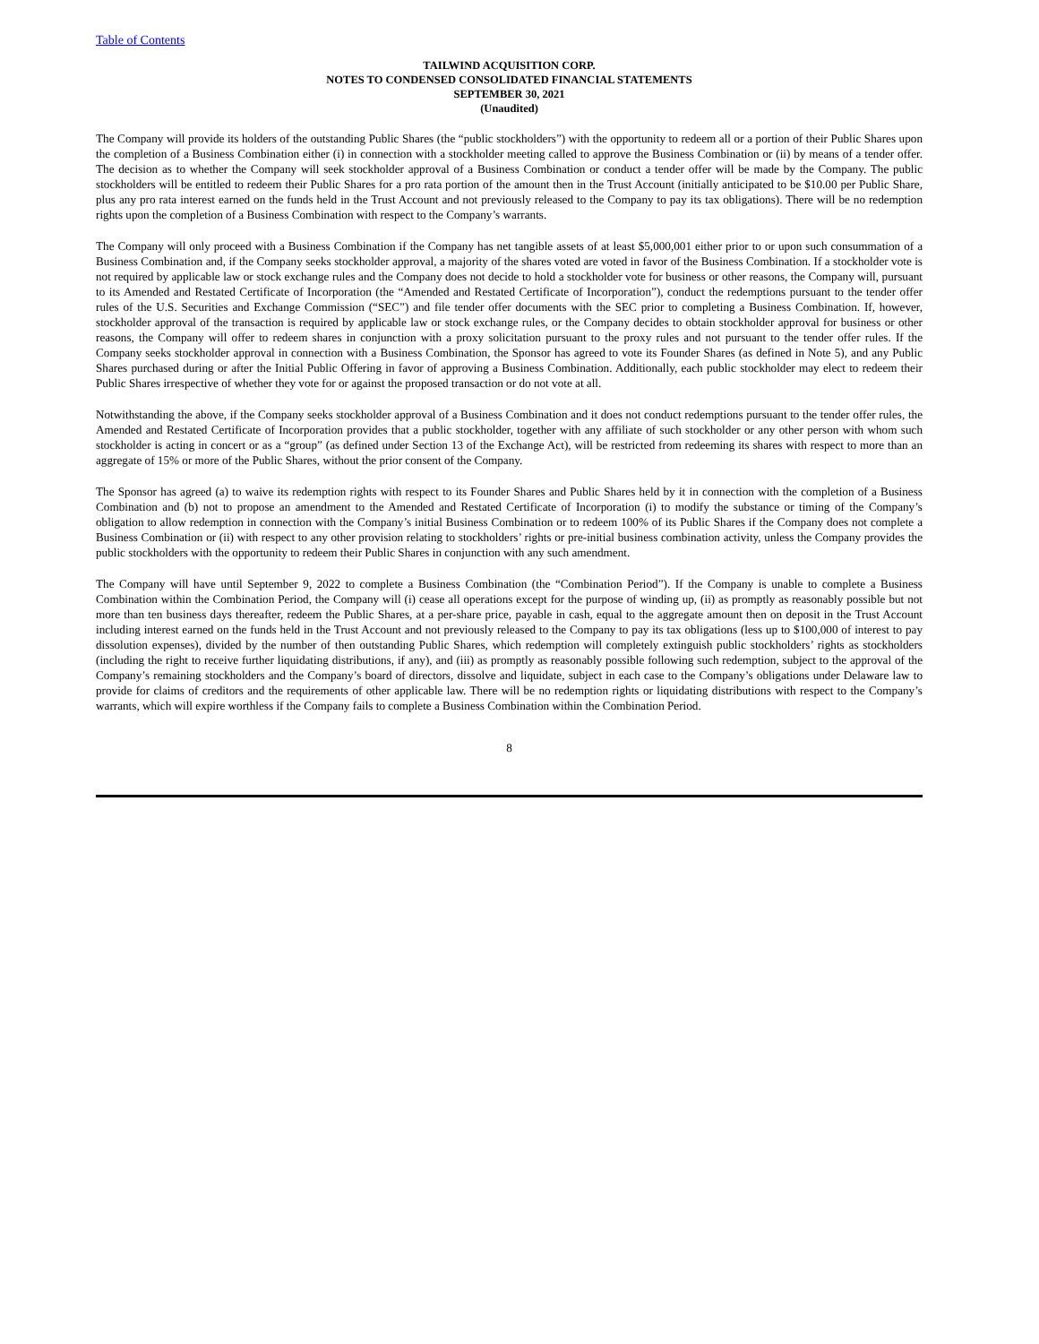Table of Contents
TAILWIND ACQUISITION CORP.
NOTES TO CONDENSED CONSOLIDATED FINANCIAL STATEMENTS
SEPTEMBER 30, 2021
(Unaudited)
The Company will provide its holders of the outstanding Public Shares (the “public stockholders”) with the opportunity to redeem all or a portion of their Public Shares upon the completion of a Business Combination either (i) in connection with a stockholder meeting called to approve the Business Combination or (ii) by means of a tender offer. The decision as to whether the Company will seek stockholder approval of a Business Combination or conduct a tender offer will be made by the Company. The public stockholders will be entitled to redeem their Public Shares for a pro rata portion of the amount then in the Trust Account (initially anticipated to be $10.00 per Public Share, plus any pro rata interest earned on the funds held in the Trust Account and not previously released to the Company to pay its tax obligations). There will be no redemption rights upon the completion of a Business Combination with respect to the Company’s warrants.
The Company will only proceed with a Business Combination if the Company has net tangible assets of at least $5,000,001 either prior to or upon such consummation of a Business Combination and, if the Company seeks stockholder approval, a majority of the shares voted are voted in favor of the Business Combination. If a stockholder vote is not required by applicable law or stock exchange rules and the Company does not decide to hold a stockholder vote for business or other reasons, the Company will, pursuant to its Amended and Restated Certificate of Incorporation (the “Amended and Restated Certificate of Incorporation”), conduct the redemptions pursuant to the tender offer rules of the U.S. Securities and Exchange Commission (“SEC”) and file tender offer documents with the SEC prior to completing a Business Combination. If, however, stockholder approval of the transaction is required by applicable law or stock exchange rules, or the Company decides to obtain stockholder approval for business or other reasons, the Company will offer to redeem shares in conjunction with a proxy solicitation pursuant to the proxy rules and not pursuant to the tender offer rules. If the Company seeks stockholder approval in connection with a Business Combination, the Sponsor has agreed to vote its Founder Shares (as defined in Note 5), and any Public Shares purchased during or after the Initial Public Offering in favor of approving a Business Combination. Additionally, each public stockholder may elect to redeem their Public Shares irrespective of whether they vote for or against the proposed transaction or do not vote at all.
Notwithstanding the above, if the Company seeks stockholder approval of a Business Combination and it does not conduct redemptions pursuant to the tender offer rules, the Amended and Restated Certificate of Incorporation provides that a public stockholder, together with any affiliate of such stockholder or any other person with whom such stockholder is acting in concert or as a “group” (as defined under Section 13 of the Exchange Act), will be restricted from redeeming its shares with respect to more than an aggregate of 15% or more of the Public Shares, without the prior consent of the Company.
The Sponsor has agreed (a) to waive its redemption rights with respect to its Founder Shares and Public Shares held by it in connection with the completion of a Business Combination and (b) not to propose an amendment to the Amended and Restated Certificate of Incorporation (i) to modify the substance or timing of the Company’s obligation to allow redemption in connection with the Company’s initial Business Combination or to redeem 100% of its Public Shares if the Company does not complete a Business Combination or (ii) with respect to any other provision relating to stockholders’ rights or pre-initial business combination activity, unless the Company provides the public stockholders with the opportunity to redeem their Public Shares in conjunction with any such amendment.
The Company will have until September 9, 2022 to complete a Business Combination (the “Combination Period”). If the Company is unable to complete a Business Combination within the Combination Period, the Company will (i) cease all operations except for the purpose of winding up, (ii) as promptly as reasonably possible but not more than ten business days thereafter, redeem the Public Shares, at a per-share price, payable in cash, equal to the aggregate amount then on deposit in the Trust Account including interest earned on the funds held in the Trust Account and not previously released to the Company to pay its tax obligations (less up to $100,000 of interest to pay dissolution expenses), divided by the number of then outstanding Public Shares, which redemption will completely extinguish public stockholders’ rights as stockholders (including the right to receive further liquidating distributions, if any), and (iii) as promptly as reasonably possible following such redemption, subject to the approval of the Company’s remaining stockholders and the Company’s board of directors, dissolve and liquidate, subject in each case to the Company’s obligations under Delaware law to provide for claims of creditors and the requirements of other applicable law. There will be no redemption rights or liquidating distributions with respect to the Company’s warrants, which will expire worthless if the Company fails to complete a Business Combination within the Combination Period.
8